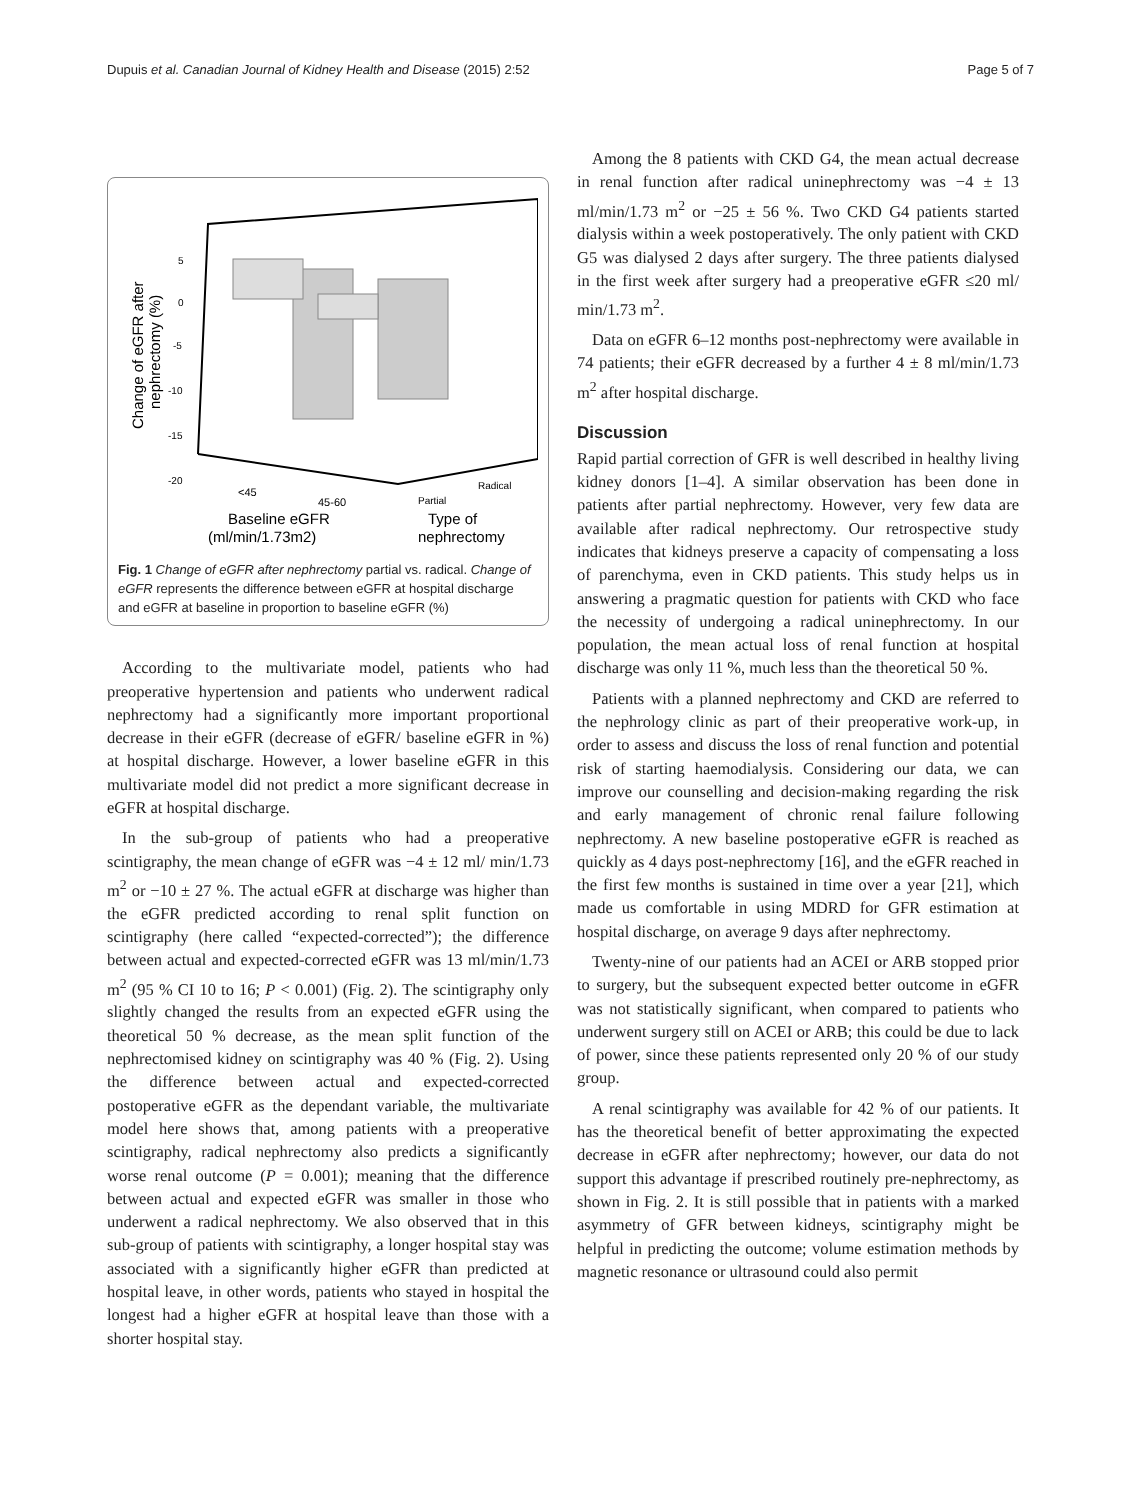Dupuis et al. Canadian Journal of Kidney Health and Disease (2015) 2:52 Page 5 of 7
5
0
-5
-10
-15
-20
Change of eGFR after
nephrectomy (%)
<45
45-60
Partial
Radical
Baseline eGFR
(ml/min/1.73m2)
Type of
nephrectomy
Fig. 1 Change of eGFR after nephrectomy partial vs. radical. Change of eGFR represents the difference between eGFR at hospital discharge and eGFR at baseline in proportion to baseline eGFR (%)
According to the multivariate model, patients who had preoperative hypertension and patients who underwent radical nephrectomy had a significantly more important proportional decrease in their eGFR (decrease of eGFR/ baseline eGFR in %) at hospital discharge. However, a lower baseline eGFR in this multivariate model did not predict a more significant decrease in eGFR at hospital discharge.
In the sub-group of patients who had a preoperative scintigraphy, the mean change of eGFR was −4 ± 12 ml/ min/1.73 m<sup>2</sup> or −10 ± 27 %. The actual eGFR at discharge was higher than the eGFR predicted according to renal split function on scintigraphy (here called “expected-corrected”); the difference between actual and expected-corrected eGFR was 13 ml/min/1.73 m<sup>2</sup> (95 % CI 10 to 16; P < 0.001) (Fig. 2). The scintigraphy only slightly changed the results from an expected eGFR using the theoretical 50 % decrease, as the mean split function of the nephrectomised kidney on scintigraphy was 40 % (Fig. 2). Using the difference between actual and expected-corrected postoperative eGFR as the dependant variable, the multivariate model here shows that, among patients with a preoperative scintigraphy, radical nephrectomy also predicts a significantly worse renal outcome (P = 0.001); meaning that the difference between actual and expected eGFR was smaller in those who underwent a radical nephrectomy. We also observed that in this sub-group of patients with scintigraphy, a longer hospital stay was associated with a significantly higher eGFR than predicted at hospital leave, in other words, patients who stayed in hospital the longest had a higher eGFR at hospital leave than those with a shorter hospital stay.
Among the 8 patients with CKD G4, the mean actual decrease in renal function after radical uninephrectomy was −4 ± 13 ml/min/1.73 m<sup>2</sup> or −25 ± 56 %. Two CKD G4 patients started dialysis within a week postoperatively. The only patient with CKD G5 was dialysed 2 days after surgery. The three patients dialysed in the first week after surgery had a preoperative eGFR ≤20 ml/ min/1.73 m<sup>2</sup>.
Data on eGFR 6–12 months post-nephrectomy were available in 74 patients; their eGFR decreased by a further 4 ± 8 ml/min/1.73 m<sup>2</sup> after hospital discharge.
Discussion
Rapid partial correction of GFR is well described in healthy living kidney donors [1–4]. A similar observation has been done in patients after partial nephrectomy. However, very few data are available after radical nephrectomy. Our retrospective study indicates that kidneys preserve a capacity of compensating a loss of parenchyma, even in CKD patients. This study helps us in answering a pragmatic question for patients with CKD who face the necessity of undergoing a radical uninephrectomy. In our population, the mean actual loss of renal function at hospital discharge was only 11 %, much less than the theoretical 50 %.
Patients with a planned nephrectomy and CKD are referred to the nephrology clinic as part of their preoperative work-up, in order to assess and discuss the loss of renal function and potential risk of starting haemodialysis. Considering our data, we can improve our counselling and decision-making regarding the risk and early management of chronic renal failure following nephrectomy. A new baseline postoperative eGFR is reached as quickly as 4 days post-nephrectomy [16], and the eGFR reached in the first few months is sustained in time over a year [21], which made us comfortable in using MDRD for GFR estimation at hospital discharge, on average 9 days after nephrectomy.
Twenty-nine of our patients had an ACEI or ARB stopped prior to surgery, but the subsequent expected better outcome in eGFR was not statistically significant, when compared to patients who underwent surgery still on ACEI or ARB; this could be due to lack of power, since these patients represented only 20 % of our study group.
A renal scintigraphy was available for 42 % of our patients. It has the theoretical benefit of better approximating the expected decrease in eGFR after nephrectomy; however, our data do not support this advantage if prescribed routinely pre-nephrectomy, as shown in Fig. 2. It is still possible that in patients with a marked asymmetry of GFR between kidneys, scintigraphy might be helpful in predicting the outcome; volume estimation methods by magnetic resonance or ultrasound could also permit